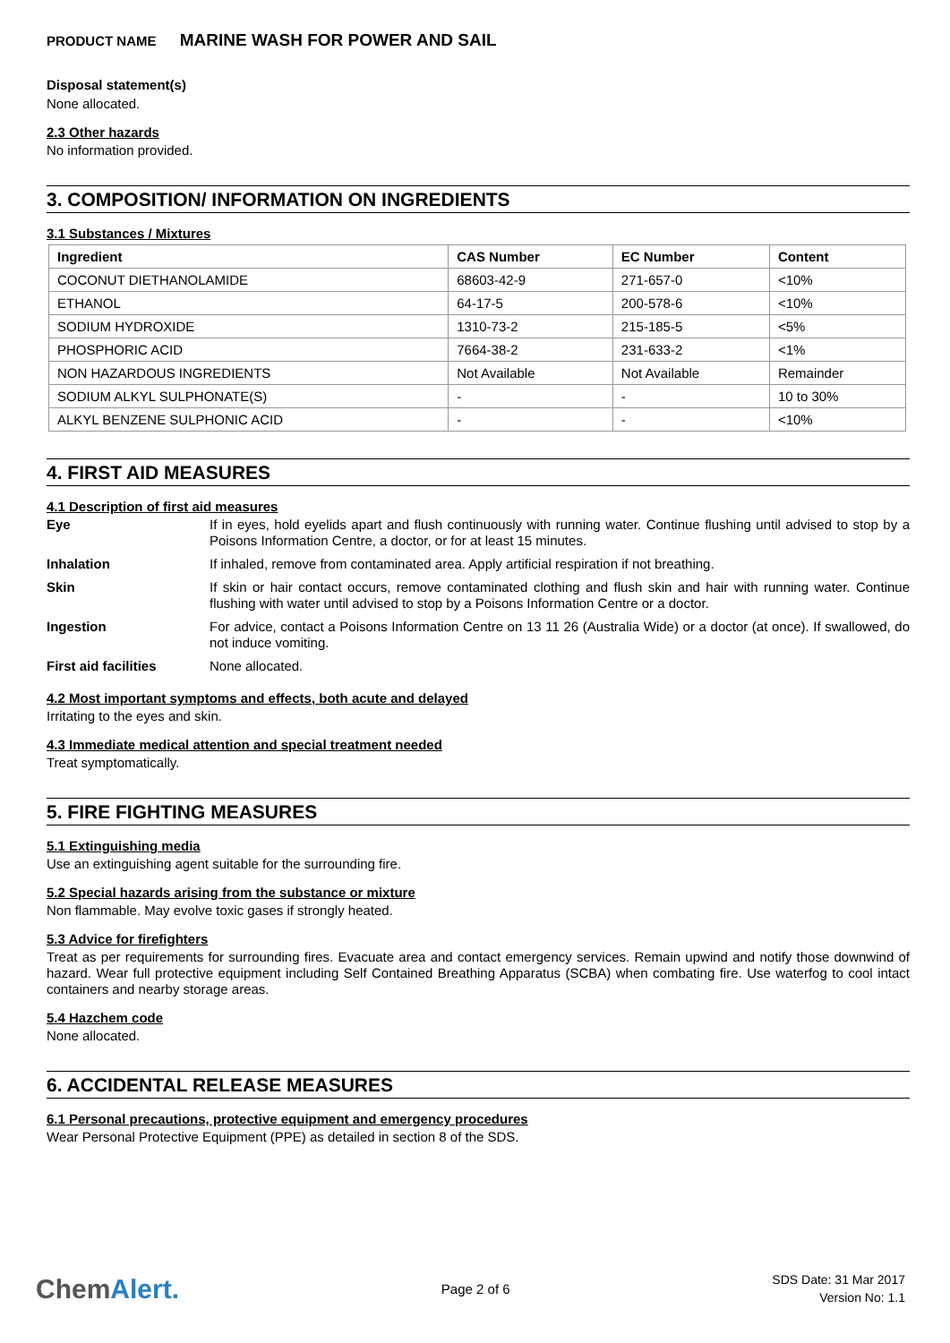PRODUCT NAME MARINE WASH FOR POWER AND SAIL
Disposal statement(s)
None allocated.
2.3 Other hazards
No information provided.
3. COMPOSITION/ INFORMATION ON INGREDIENTS
3.1 Substances / Mixtures
| Ingredient | CAS Number | EC Number | Content |
| --- | --- | --- | --- |
| COCONUT DIETHANOLAMIDE | 68603-42-9 | 271-657-0 | <10% |
| ETHANOL | 64-17-5 | 200-578-6 | <10% |
| SODIUM HYDROXIDE | 1310-73-2 | 215-185-5 | <5% |
| PHOSPHORIC ACID | 7664-38-2 | 231-633-2 | <1% |
| NON HAZARDOUS INGREDIENTS | Not Available | Not Available | Remainder |
| SODIUM ALKYL SULPHONATE(S) | - | - | 10 to 30% |
| ALKYL BENZENE SULPHONIC ACID | - | - | <10% |
4. FIRST AID MEASURES
4.1 Description of first aid measures
Eye If in eyes, hold eyelids apart and flush continuously with running water. Continue flushing until advised to stop by a Poisons Information Centre, a doctor, or for at least 15 minutes.
Inhalation If inhaled, remove from contaminated area. Apply artificial respiration if not breathing.
Skin If skin or hair contact occurs, remove contaminated clothing and flush skin and hair with running water. Continue flushing with water until advised to stop by a Poisons Information Centre or a doctor.
Ingestion For advice, contact a Poisons Information Centre on 13 11 26 (Australia Wide) or a doctor (at once). If swallowed, do not induce vomiting.
First aid facilities None allocated.
4.2 Most important symptoms and effects, both acute and delayed
Irritating to the eyes and skin.
4.3 Immediate medical attention and special treatment needed
Treat symptomatically.
5. FIRE FIGHTING MEASURES
5.1 Extinguishing media
Use an extinguishing agent suitable for the surrounding fire.
5.2 Special hazards arising from the substance or mixture
Non flammable. May evolve toxic gases if strongly heated.
5.3 Advice for firefighters
Treat as per requirements for surrounding fires. Evacuate area and contact emergency services. Remain upwind and notify those downwind of hazard. Wear full protective equipment including Self Contained Breathing Apparatus (SCBA) when combating fire. Use waterfog to cool intact containers and nearby storage areas.
5.4 Hazchem code
None allocated.
6. ACCIDENTAL RELEASE MEASURES
6.1 Personal precautions, protective equipment and emergency procedures
Wear Personal Protective Equipment (PPE) as detailed in section 8 of the SDS.
ChemAlert.
Page 2 of 6
SDS Date: 31 Mar 2017
Version No: 1.1